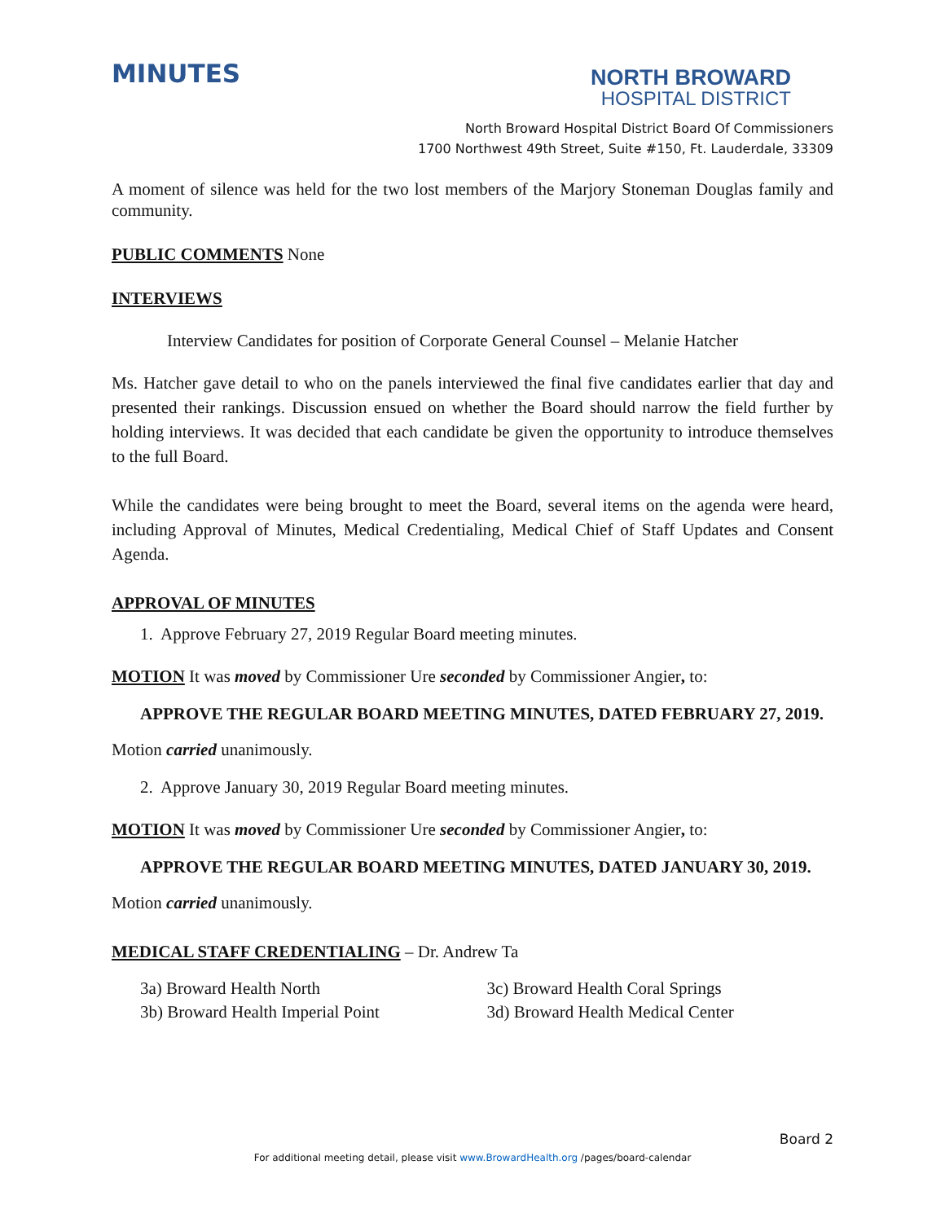MINUTES
NORTH BROWARD
HOSPITAL DISTRICT
North Broward Hospital District Board Of Commissioners
1700 Northwest 49th Street, Suite #150, Ft. Lauderdale, 33309
A moment of silence was held for the two lost members of the Marjory Stoneman Douglas family and community.
PUBLIC COMMENTS None
INTERVIEWS
Interview Candidates for position of Corporate General Counsel – Melanie Hatcher
Ms. Hatcher gave detail to who on the panels interviewed the final five candidates earlier that day and presented their rankings. Discussion ensued on whether the Board should narrow the field further by holding interviews. It was decided that each candidate be given the opportunity to introduce themselves to the full Board.
While the candidates were being brought to meet the Board, several items on the agenda were heard, including Approval of Minutes, Medical Credentialing, Medical Chief of Staff Updates and Consent Agenda.
APPROVAL OF MINUTES
1. Approve February 27, 2019 Regular Board meeting minutes.
MOTION It was moved by Commissioner Ure seconded by Commissioner Angier, to:
APPROVE THE REGULAR BOARD MEETING MINUTES, DATED FEBRUARY 27, 2019.
Motion carried unanimously.
2. Approve January 30, 2019 Regular Board meeting minutes.
MOTION It was moved by Commissioner Ure seconded by Commissioner Angier, to:
APPROVE THE REGULAR BOARD MEETING MINUTES, DATED JANUARY 30, 2019.
Motion carried unanimously.
MEDICAL STAFF CREDENTIALING – Dr. Andrew Ta
3a) Broward Health North
3b) Broward Health Imperial Point
3c) Broward Health Coral Springs
3d) Broward Health Medical Center
Board 2
For additional meeting detail, please visit www.BrowardHealth.org /pages/board-calendar